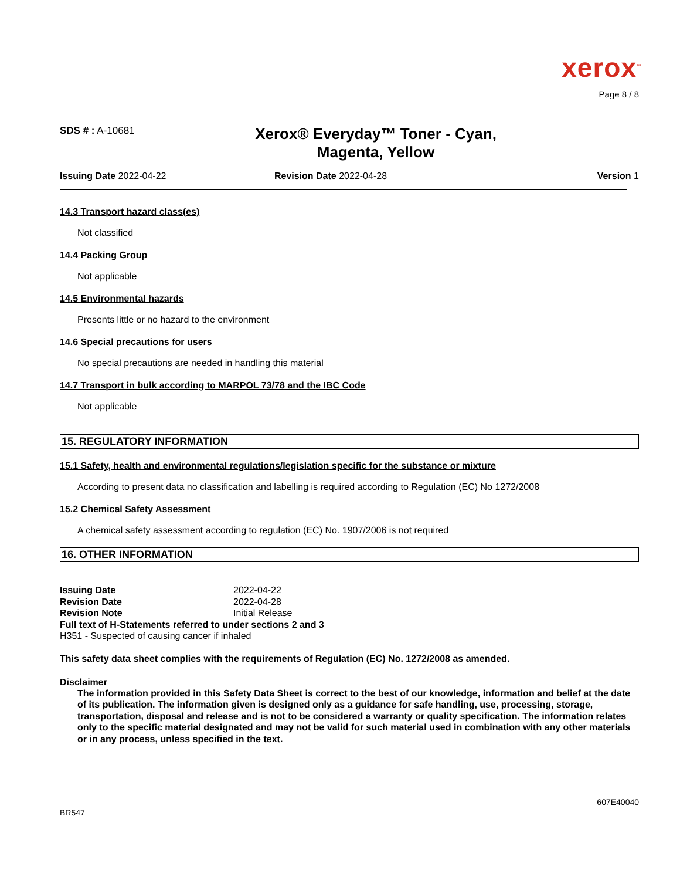xerox<sup>™</sup>
Page 8 / 8
SDS # : A-10681
Xerox® Everyday™ Toner - Cyan,
Magenta, Yellow
Issuing Date 2022-04-22 Revision Date 2022-04-28 Version 1
14.3 Transport hazard class(es)
Not classified
14.4 Packing Group
Not applicable
14.5 Environmental hazards
Presents little or no hazard to the environment
14.6 Special precautions for users
No special precautions are needed in handling this material
14.7 Transport in bulk according to MARPOL 73/78 and the IBC Code
Not applicable
15. REGULATORY INFORMATION
15.1 Safety, health and environmental regulations/legislation specific for the substance or mixture
According to present data no classification and labelling is required according to Regulation (EC) No 1272/2008
15.2 Chemical Safety Assessment
A chemical safety assessment according to regulation (EC) No. 1907/2006 is not required
16. OTHER INFORMATION
Issuing Date 2022-04-22
Revision Date 2022-04-28
Revision Note Initial Release
Full text of H-Statements referred to under sections 2 and 3
H351 - Suspected of causing cancer if inhaled
This safety data sheet complies with the requirements of Regulation (EC) No. 1272/2008 as amended.
Disclaimer
The information provided in this Safety Data Sheet is correct to the best of our knowledge, information and belief at the date of its publication. The information given is designed only as a guidance for safe handling, use, processing, storage, transportation, disposal and release and is not to be considered a warranty or quality specification. The information relates only to the specific material designated and may not be valid for such material used in combination with any other materials or in any process, unless specified in the text.
BR547
607E40040